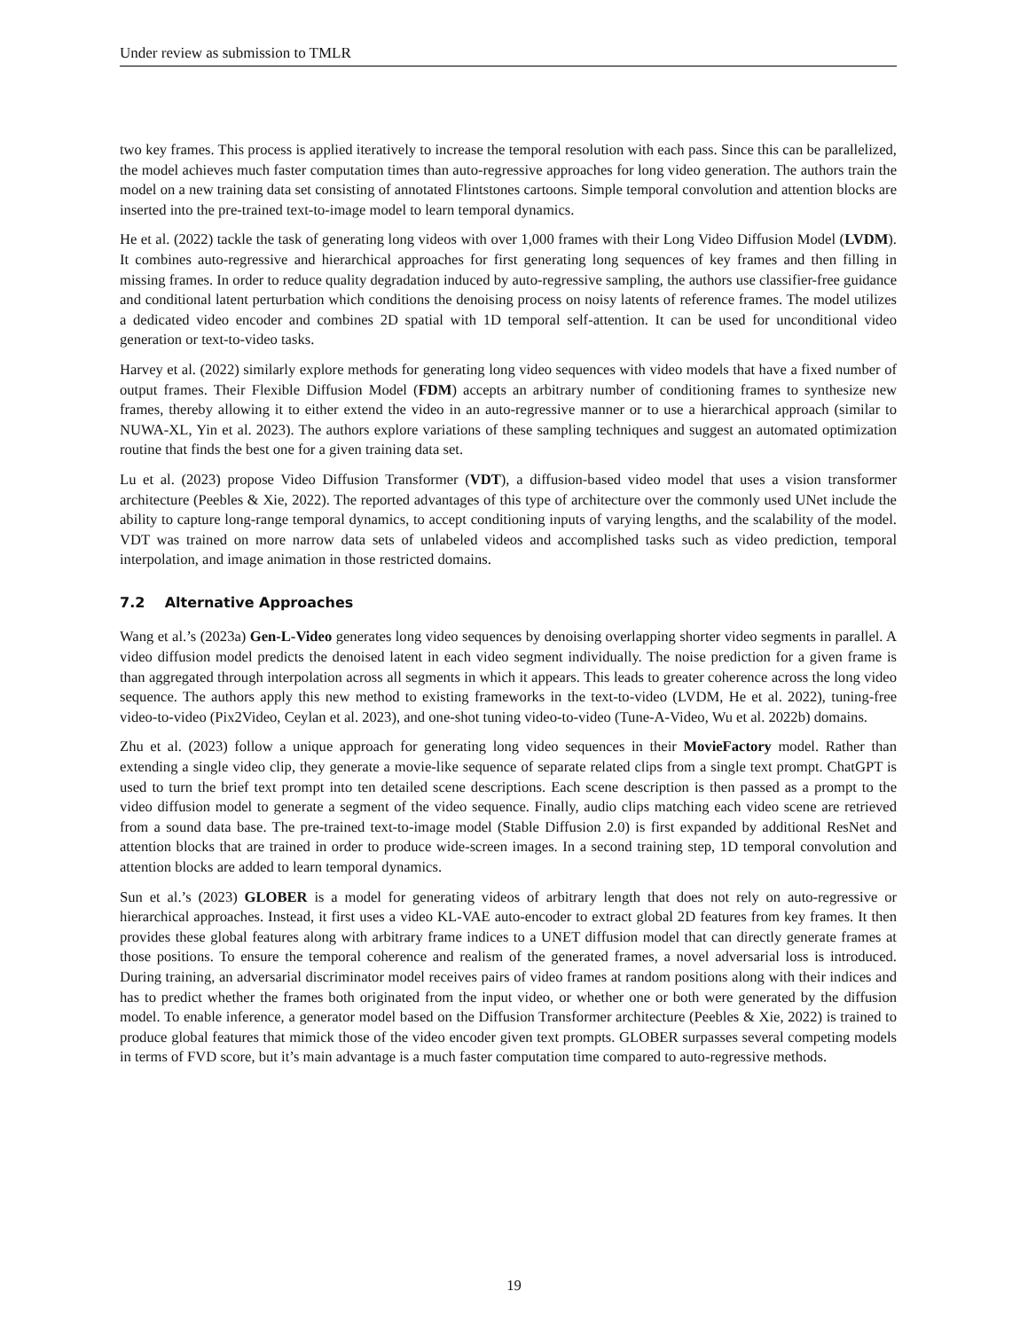Under review as submission to TMLR
two key frames. This process is applied iteratively to increase the temporal resolution with each pass. Since this can be parallelized, the model achieves much faster computation times than auto-regressive approaches for long video generation. The authors train the model on a new training data set consisting of annotated Flintstones cartoons. Simple temporal convolution and attention blocks are inserted into the pre-trained text-to-image model to learn temporal dynamics.
He et al. (2022) tackle the task of generating long videos with over 1,000 frames with their Long Video Diffusion Model (LVDM). It combines auto-regressive and hierarchical approaches for first generating long sequences of key frames and then filling in missing frames. In order to reduce quality degradation induced by auto-regressive sampling, the authors use classifier-free guidance and conditional latent perturbation which conditions the denoising process on noisy latents of reference frames. The model utilizes a dedicated video encoder and combines 2D spatial with 1D temporal self-attention. It can be used for unconditional video generation or text-to-video tasks.
Harvey et al. (2022) similarly explore methods for generating long video sequences with video models that have a fixed number of output frames. Their Flexible Diffusion Model (FDM) accepts an arbitrary number of conditioning frames to synthesize new frames, thereby allowing it to either extend the video in an auto-regressive manner or to use a hierarchical approach (similar to NUWA-XL, Yin et al. 2023). The authors explore variations of these sampling techniques and suggest an automated optimization routine that finds the best one for a given training data set.
Lu et al. (2023) propose Video Diffusion Transformer (VDT), a diffusion-based video model that uses a vision transformer architecture (Peebles & Xie, 2022). The reported advantages of this type of architecture over the commonly used UNet include the ability to capture long-range temporal dynamics, to accept conditioning inputs of varying lengths, and the scalability of the model. VDT was trained on more narrow data sets of unlabeled videos and accomplished tasks such as video prediction, temporal interpolation, and image animation in those restricted domains.
7.2 Alternative Approaches
Wang et al.’s (2023a) Gen-L-Video generates long video sequences by denoising overlapping shorter video segments in parallel. A video diffusion model predicts the denoised latent in each video segment individually. The noise prediction for a given frame is than aggregated through interpolation across all segments in which it appears. This leads to greater coherence across the long video sequence. The authors apply this new method to existing frameworks in the text-to-video (LVDM, He et al. 2022), tuning-free video-to-video (Pix2Video, Ceylan et al. 2023), and one-shot tuning video-to-video (Tune-A-Video, Wu et al. 2022b) domains.
Zhu et al. (2023) follow a unique approach for generating long video sequences in their MovieFactory model. Rather than extending a single video clip, they generate a movie-like sequence of separate related clips from a single text prompt. ChatGPT is used to turn the brief text prompt into ten detailed scene descriptions. Each scene description is then passed as a prompt to the video diffusion model to generate a segment of the video sequence. Finally, audio clips matching each video scene are retrieved from a sound data base. The pre-trained text-to-image model (Stable Diffusion 2.0) is first expanded by additional ResNet and attention blocks that are trained in order to produce wide-screen images. In a second training step, 1D temporal convolution and attention blocks are added to learn temporal dynamics.
Sun et al.’s (2023) GLOBER is a model for generating videos of arbitrary length that does not rely on auto-regressive or hierarchical approaches. Instead, it first uses a video KL-VAE auto-encoder to extract global 2D features from key frames. It then provides these global features along with arbitrary frame indices to a UNET diffusion model that can directly generate frames at those positions. To ensure the temporal coherence and realism of the generated frames, a novel adversarial loss is introduced. During training, an adversarial discriminator model receives pairs of video frames at random positions along with their indices and has to predict whether the frames both originated from the input video, or whether one or both were generated by the diffusion model. To enable inference, a generator model based on the Diffusion Transformer architecture (Peebles & Xie, 2022) is trained to produce global features that mimick those of the video encoder given text prompts. GLOBER surpasses several competing models in terms of FVD score, but it’s main advantage is a much faster computation time compared to auto-regressive methods.
19